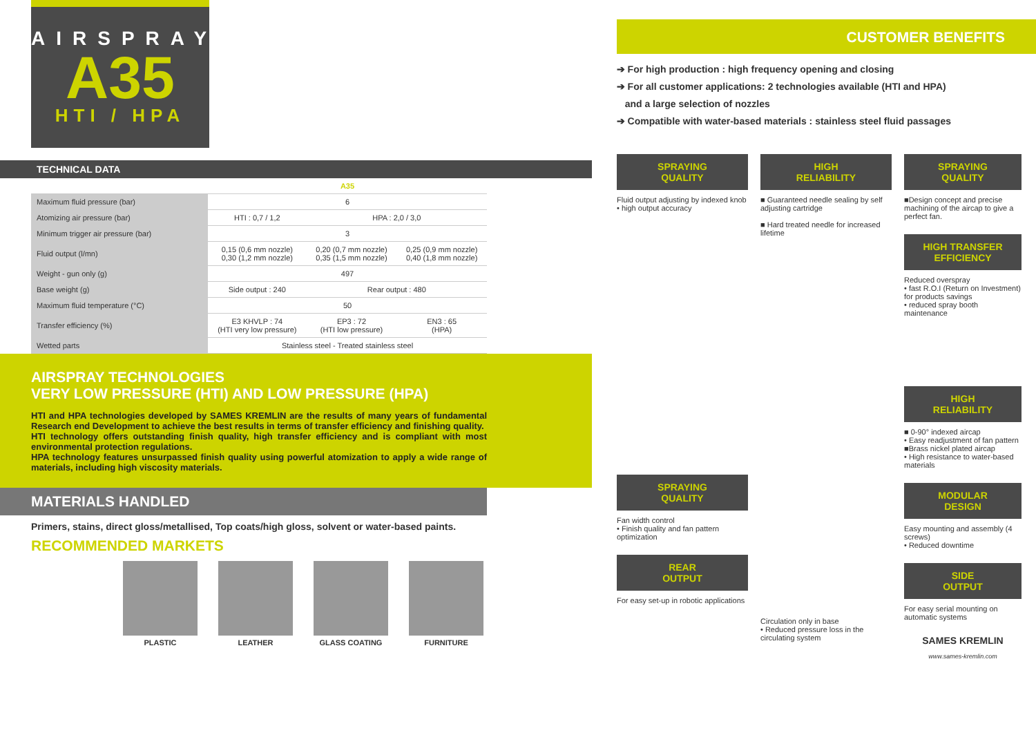AIRSPRAY
A35
HTI / HPA
TECHNICAL DATA
| | A35 | | |
| Maximum fluid pressure (bar) | 6 | | |
| Atomizing air pressure (bar) | HTI : 0,7 / 1,2 | HPA : 2,0 / 3,0 | |
| Minimum trigger air pressure (bar) | 3 | | |
| Fluid output (l/mn) | 0,15 (0,6 mm nozzle) 0,30 (1,2 mm nozzle) | 0,20 (0,7 mm nozzle) 0,35 (1,5 mm nozzle) | 0,25 (0,9 mm nozzle) 0,40 (1,8 mm nozzle) |
| Weight - gun only (g) | 497 | | |
| Base weight (g) | Side output : 240 | Rear output : 480 | |
| Maximum fluid temperature (°C) | 50 | | |
| Transfer efficiency (%) | E3 KHVLP : 74 (HTI very low pressure) | EP3 : 72 (HTI low pressure) | EN3 : 65 (HPA) |
| Wetted parts | Stainless steel - Treated stainless steel | | |
AIRSPRAY TECHNOLOGIES
VERY LOW PRESSURE (HTI) AND LOW PRESSURE (HPA)
HTI and HPA technologies developed by SAMES KREMLIN are the results of many years of fundamental Research end Development to achieve the best results in terms of transfer efficiency and finishing quality.
HTI technology offers outstanding finish quality, high transfer efficiency and is compliant with most environmental protection regulations.
HPA technology features unsurpassed finish quality using powerful atomization to apply a wide range of materials, including high viscosity materials.
MATERIALS HANDLED
Primers, stains, direct gloss/metallised, Top coats/high gloss, solvent or water-based paints.
RECOMMENDED MARKETS
PLASTIC LEATHER GLASS COATING FURNITURE
CUSTOMER BENEFITS
➔ For high production : high frequency opening and closing
➔ For all customer applications: 2 technologies available (HTI and HPA)
and a large selection of nozzles
➔ Compatible with water-based materials : stainless steel fluid passages
SPRAYING
QUALITY
Fluid output adjusting by indexed knob
• high output accuracy
SPRAYING
QUALITY
Fan width control
• Finish quality and fan pattern optimization
REAR
OUTPUT
For easy set-up in robotic applications
HIGH
RELIABILITY
■ Guaranteed needle sealing by self adjusting cartridge
■ Hard treated needle for increased lifetime
Circulation only in base
• Reduced pressure loss in the circulating system
SPRAYING
QUALITY
■Design concept and precise machining of the aircap to give a perfect fan.
HIGH TRANSFER
EFFICIENCY
Reduced overspray
• fast R.O.I (Return on Investment) for products savings
• reduced spray booth maintenance
HIGH
RELIABILITY
■ 0-90° indexed aircap
• Easy readjustment of fan pattern
■Brass nickel plated aircap
• High resistance to water-based materials
MODULAR
DESIGN
Easy mounting and assembly (4 screws)
• Reduced downtime
SIDE
OUTPUT
For easy serial mounting on automatic systems
SAMES KREMLIN
www.sames-kremlin.com